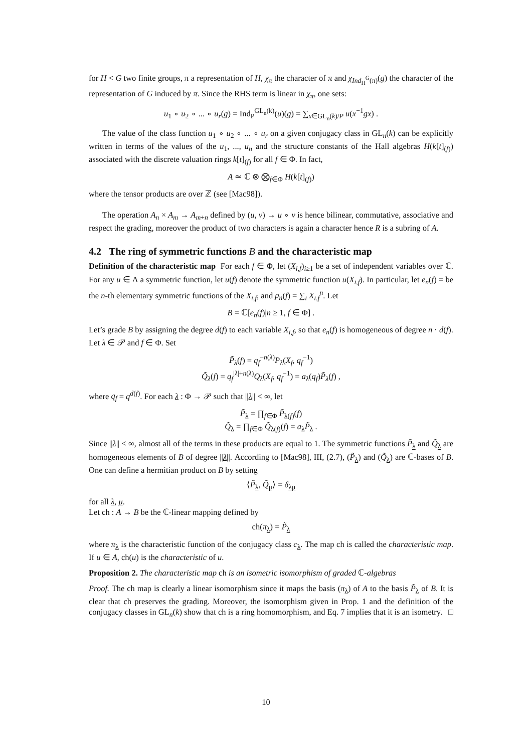for H < G two finite groups, π a representation of H, χ<sub>π</sub> the character of π and χ<sub>Ind<sub>H</sub><sup>G</sup>(π)</sub>(g) the character of the representation of G induced by π. Since the RHS term is linear in χ<sub>π</sub>, one sets:
u<sub>1</sub> ∘ u<sub>2</sub> ∘ ... ∘ u<sub>r</sub>(g) = Ind<sub>P</sub><sup>GL<sub>n</sub>(k)</sup>(u)(g) = ∑<sub>x∈GL<sub>n</sub>(k)/P</sub> u(x<sup>−1</sup>gx) .
The value of the class function u<sub>1</sub> ∘ u<sub>2</sub> ∘ ... ∘ u<sub>r</sub> on a given conjugacy class in GL<sub>n</sub>(k) can be explicitly written in terms of the values of the u<sub>1</sub>, ..., u<sub>n</sub> and the structure constants of the Hall algebras H(k[t]<sub>(f)</sub>) associated with the discrete valuation rings k[t]<sub>(f)</sub> for all f ∈ Φ. In fact,
A ≃ ℂ ⊗ ⨂<sub>f∈Φ</sub> H(k[t]<sub>(f)</sub>)
where the tensor products are over ℤ (see [Mac98]).
The operation A<sub>n</sub> × A<sub>m</sub> → A<sub>m+n</sub> defined by (u, v) → u ∘ v is hence bilinear, commutative, associative and respect the grading, moreover the product of two characters is again a character hence R is a subring of A.
4.2 The ring of symmetric functions B and the characteristic map
Definition of the characteristic map For each f ∈ Φ, let (X<sub>i,f</sub>)<sub>i≥1</sub> be a set of independent variables over ℂ. For any u ∈ Λ a symmetric function, let u(f) denote the symmetric function u(X<sub>i,f</sub>). In particular, let e<sub>n</sub>(f) = be the n-th elementary symmetric functions of the X<sub>i,f</sub>, and p<sub>n</sub>(f) = ∑<sub>i</sub> X<sub>i,f</sub><sup>n</sup>. Let
B = ℂ[e<sub>n</sub>(f)|n ≥ 1, f ∈ Φ] .
Let’s grade B by assigning the degree d(f) to each variable X<sub>i,f</sub>, so that e<sub>n</sub>(f) is homogeneous of degree n · d(f). Let λ ∈ 𝒫 and f ∈ Φ. Set
P̃<sub>λ</sub>(f) = q<sub>f</sub><sup>−n(λ)</sup>P<sub>λ</sub>(X<sub>f</sub>, q<sub>f</sub><sup>−1</sup>)
Q̃<sub>λ</sub>(f) = q<sub>f</sub><sup>|λ|+n(λ)</sup>Q<sub>λ</sub>(X<sub>f</sub>, q<sub>f</sub><sup>−1</sup>) = a<sub>λ</sub>(q<sub>f</sub>)P̃<sub>λ</sub>(f) ,
where q<sub>f</sub> = q<sup>d(f)</sup>. For each λ : Φ → 𝒫 such that ||λ|| < ∞, let
P̃<sub>λ</sub> = ∏<sub>f∈Φ</sub> P̃<sub>λ(f)</sub>(f)
Q̃<sub>λ</sub> = ∏<sub>f∈Φ</sub> Q̃<sub>λ(f)</sub>(f) = a<sub>λ</sub>P̃<sub>λ</sub> .
Since ||λ|| < ∞, almost all of the terms in these products are equal to 1. The symmetric functions P̃<sub>λ</sub> and Q̃<sub>λ</sub> are homogeneous elements of B of degree ||λ||. According to [Mac98], III, (2.7), (P̃<sub>λ</sub>) and (Q̃<sub>λ</sub>) are ℂ-bases of B. One can define a hermitian product on B by setting
⟨P̃<sub>λ</sub>, Q̃<sub>μ</sub>⟩ = δ<sub>λμ</sub>
for all λ, μ.
Let ch : A → B be the ℂ-linear mapping defined by
ch(π<sub>λ</sub>) = P̃<sub>λ</sub>
where π<sub>λ</sub> is the characteristic function of the conjugacy class c<sub>λ</sub>. The map ch is called the characteristic map. If u ∈ A, ch(u) is the characteristic of u.
Proposition 2. The characteristic map ch is an isometric isomorphism of graded ℂ-algebras
Proof. The ch map is clearly a linear isomorphism since it maps the basis (π<sub>λ</sub>) of A to the basis P̃<sub>λ</sub> of B. It is clear that ch preserves the grading. Moreover, the isomorphism given in Prop. 1 and the definition of the conjugacy classes in GL<sub>n</sub>(k) show that ch is a ring homomorphism, and Eq. 7 implies that it is an isometry. □
10